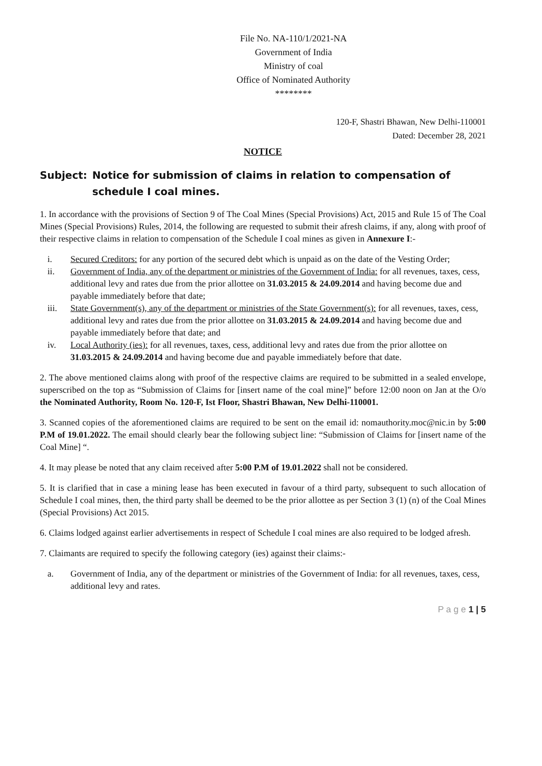File No. NA-110/1/2021-NA
Government of India
Ministry of coal
Office of Nominated Authority
********
120-F, Shastri Bhawan, New Delhi-110001
Dated: December 28, 2021
NOTICE
Subject: Notice for submission of claims in relation to compensation of schedule I coal mines.
1. In accordance with the provisions of Section 9 of The Coal Mines (Special Provisions) Act, 2015 and Rule 15 of The Coal Mines (Special Provisions) Rules, 2014, the following are requested to submit their afresh claims, if any, along with proof of their respective claims in relation to compensation of the Schedule I coal mines as given in Annexure I:-
i. Secured Creditors: for any portion of the secured debt which is unpaid as on the date of the Vesting Order;
ii. Government of India, any of the department or ministries of the Government of India: for all revenues, taxes, cess, additional levy and rates due from the prior allottee on 31.03.2015 & 24.09.2014 and having become due and payable immediately before that date;
iii. State Government(s), any of the department or ministries of the State Government(s): for all revenues, taxes, cess, additional levy and rates due from the prior allottee on 31.03.2015 & 24.09.2014 and having become due and payable immediately before that date; and
iv. Local Authority (ies): for all revenues, taxes, cess, additional levy and rates due from the prior allottee on 31.03.2015 & 24.09.2014 and having become due and payable immediately before that date.
2. The above mentioned claims along with proof of the respective claims are required to be submitted in a sealed envelope, superscribed on the top as “Submission of Claims for [insert name of the coal mine]” before 12:00 noon on Jan at the O/o the Nominated Authority, Room No. 120-F, Ist Floor, Shastri Bhawan, New Delhi-110001.
3. Scanned copies of the aforementioned claims are required to be sent on the email id: nomauthority.moc@nic.in by 5:00 P.M of 19.01.2022. The email should clearly bear the following subject line: “Submission of Claims for [insert name of the Coal Mine] “.
4. It may please be noted that any claim received after 5:00 P.M of 19.01.2022 shall not be considered.
5. It is clarified that in case a mining lease has been executed in favour of a third party, subsequent to such allocation of Schedule I coal mines, then, the third party shall be deemed to be the prior allottee as per Section 3 (1) (n) of the Coal Mines (Special Provisions) Act 2015.
6. Claims lodged against earlier advertisements in respect of Schedule I coal mines are also required to be lodged afresh.
7. Claimants are required to specify the following category (ies) against their claims:-
a. Government of India, any of the department or ministries of the Government of India: for all revenues, taxes, cess, additional levy and rates.
P a g e 1 | 5